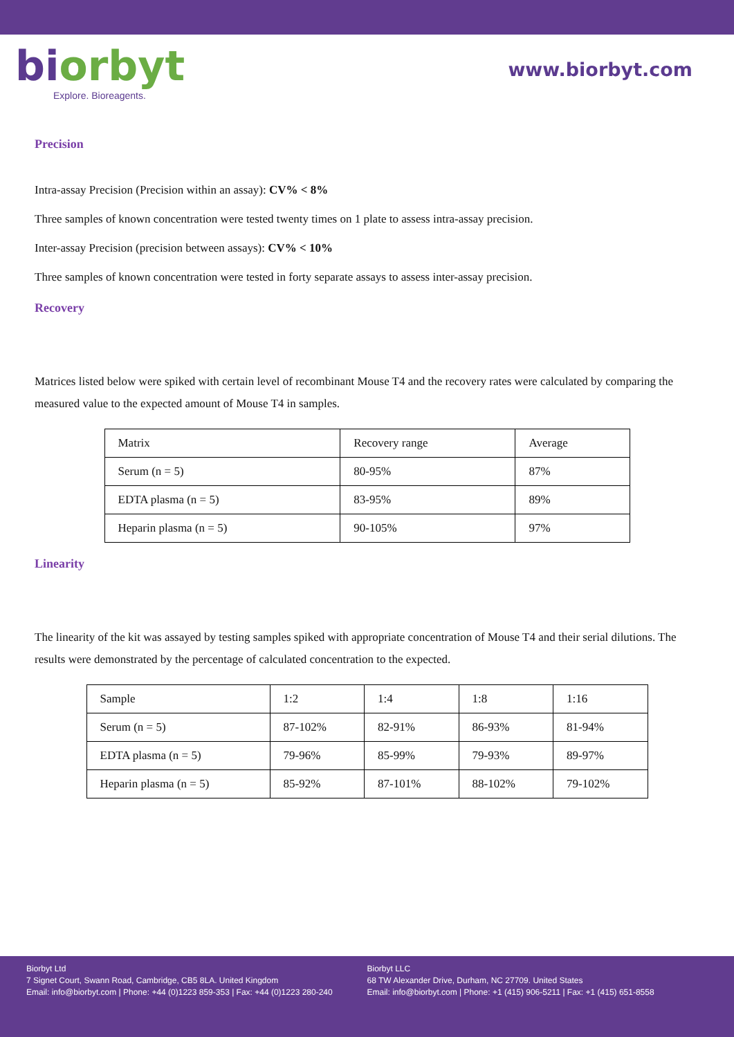biorbyt
Explore. Bioreagents.
www.biorbyt.com
Precision
Intra-assay Precision (Precision within an assay): CV% < 8%
Three samples of known concentration were tested twenty times on 1 plate to assess intra-assay precision.
Inter-assay Precision (precision between assays): CV% < 10%
Three samples of known concentration were tested in forty separate assays to assess inter-assay precision.
Recovery
Matrices listed below were spiked with certain level of recombinant Mouse T4 and the recovery rates were calculated by comparing the measured value to the expected amount of Mouse T4 in samples.
| Matrix | Recovery range | Average |
| Serum (n = 5) | 80-95% | 87% |
| EDTA plasma (n = 5) | 83-95% | 89% |
| Heparin plasma (n = 5) | 90-105% | 97% |
Linearity
The linearity of the kit was assayed by testing samples spiked with appropriate concentration of Mouse T4 and their serial dilutions. The results were demonstrated by the percentage of calculated concentration to the expected.
| Sample | 1:2 | 1:4 | 1:8 | 1:16 |
| Serum (n = 5) | 87-102% | 82-91% | 86-93% | 81-94% |
| EDTA plasma (n = 5) | 79-96% | 85-99% | 79-93% | 89-97% |
| Heparin plasma (n = 5) | 85-92% | 87-101% | 88-102% | 79-102% |
Biorbyt Ltd
7 Signet Court, Swann Road, Cambridge, CB5 8LA. United Kingdom
Email: info@biorbyt.com | Phone: +44 (0)1223 859-353 | Fax: +44 (0)1223 280-240
Biorbyt LLC
68 TW Alexander Drive, Durham, NC 27709. United States
Email: info@biorbyt.com | Phone: +1 (415) 906-5211 | Fax: +1 (415) 651-8558